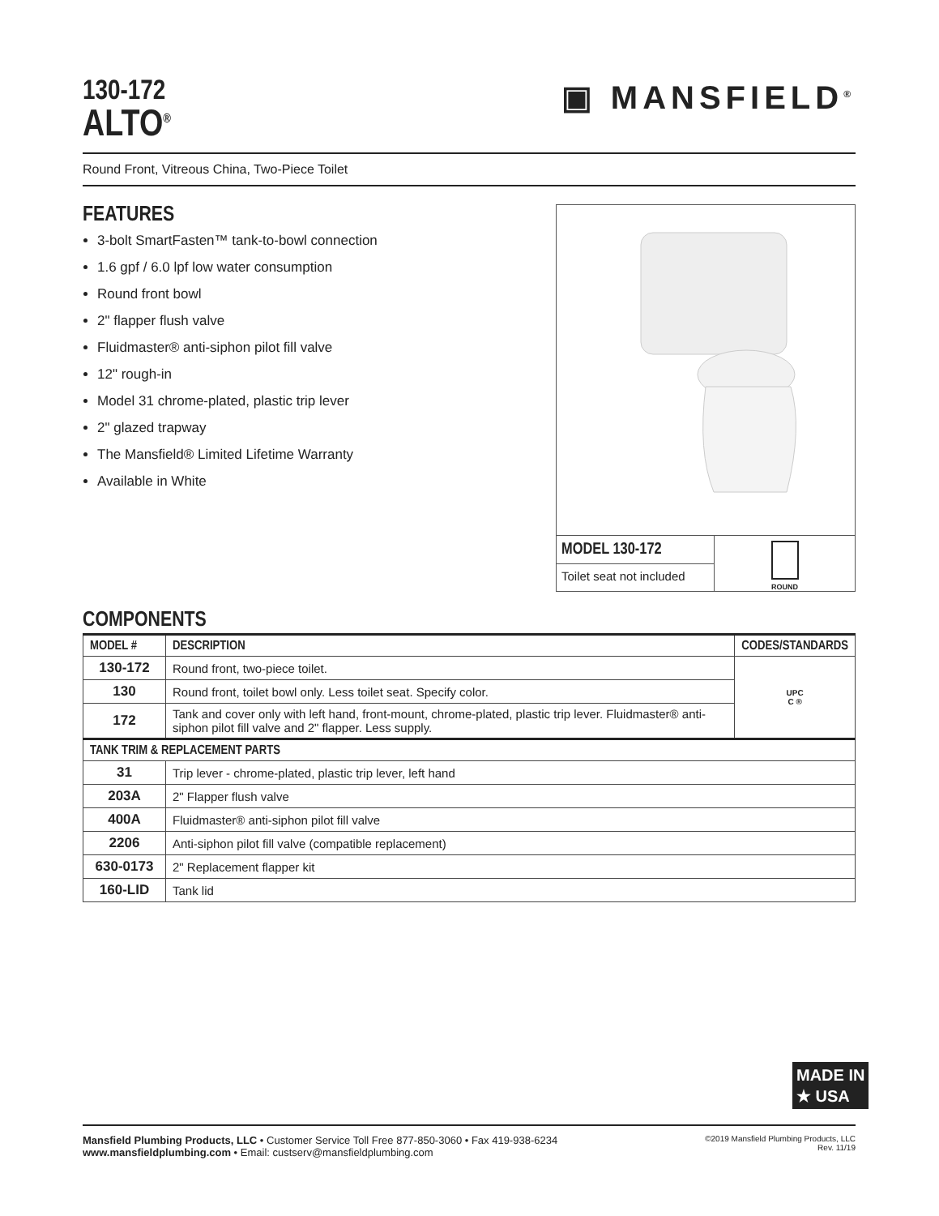130-172
ALTO<sup>®</sup>
▣ MANSFIELD<sup>®</sup>
Round Front, Vitreous China, Two-Piece Toilet
FEATURES
3-bolt SmartFasten™ tank-to-bowl connection
1.6 gpf / 6.0 lpf low water consumption
Round front bowl
2" flapper flush valve
Fluidmaster® anti-siphon pilot fill valve
12" rough-in
Model 31 chrome-plated, plastic trip lever
2" glazed trapway
The Mansfield® Limited Lifetime Warranty
Available in White
MODEL 130-172
Toilet seat not included
ROUND
COMPONENTS
| MODEL # | DESCRIPTION | CODES/STANDARDS |
| --- | --- | --- |
| 130-172 | Round front, two-piece toilet. | UPC C ® |
| 130 | Round front, toilet bowl only. Less toilet seat. Specify color. | |
| 172 | Tank and cover only with left hand, front-mount, chrome-plated, plastic trip lever. Fluidmaster® anti-siphon pilot fill valve and 2" flapper. Less supply. | |
| TANK TRIM & REPLACEMENT PARTS | | |
| 31 | Trip lever - chrome-plated, plastic trip lever, left hand | |
| 203A | 2" Flapper flush valve | |
| 400A | Fluidmaster® anti-siphon pilot fill valve | |
| 2206 | Anti-siphon pilot fill valve (compatible replacement) | |
| 630-0173 | 2" Replacement flapper kit | |
| 160-LID | Tank lid | |
MADE IN
★ USA
Mansfield Plumbing Products, LLC • Customer Service Toll Free 877-850-3060 • Fax 419-938-6234
www.mansfieldplumbing.com • Email: custserv@mansfieldplumbing.com
©2019 Mansfield Plumbing Products, LLC
Rev. 11/19